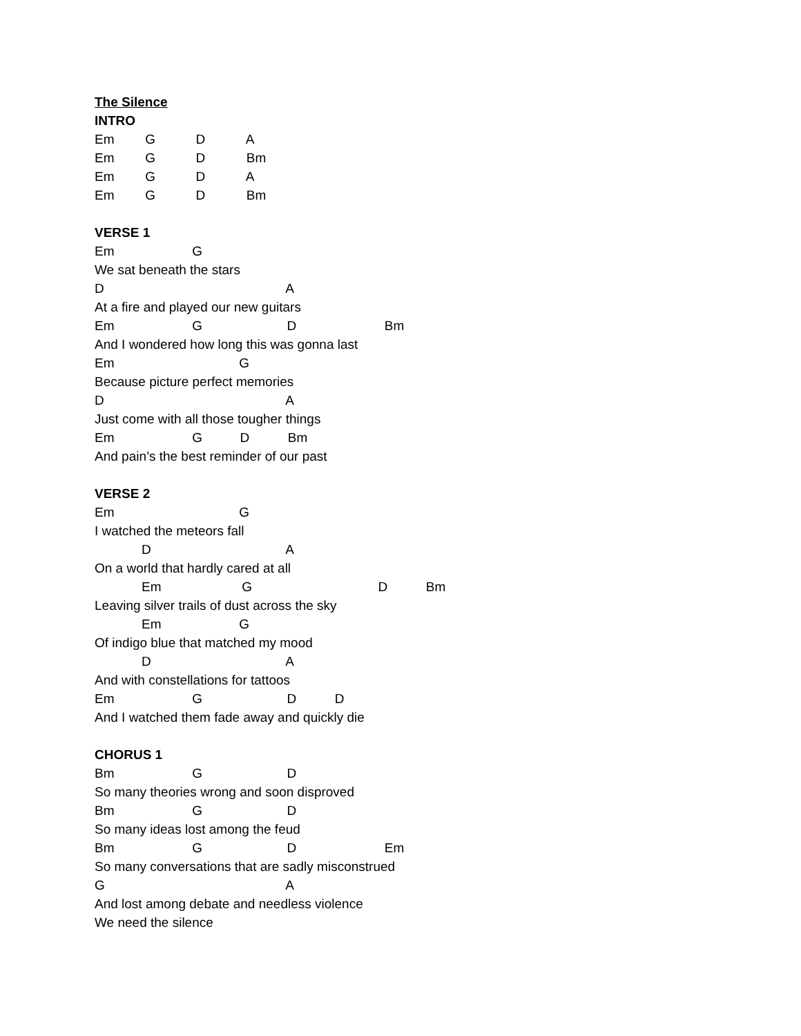The Silence
INTRO
Em G D A
Em G D Bm
Em G D A
Em G D Bm
VERSE 1
Em G
We sat beneath the stars
D A
At a fire and played our new guitars
Em G D Bm
And I wondered how long this was gonna last
Em G
Because picture perfect memories
D A
Just come with all those tougher things
Em G D Bm
And pain’s the best reminder of our past
VERSE 2
Em G
I watched the meteors fall
D A
On a world that hardly cared at all
Em G D Bm
Leaving silver trails of dust across the sky
Em G
Of indigo blue that matched my mood
D A
And with constellations for tattoos
Em G D D
And I watched them fade away and quickly die
CHORUS 1
Bm G D
So many theories wrong and soon disproved
Bm G D
So many ideas lost among the feud
Bm G D Em
So many conversations that are sadly misconstrued
G A
And lost among debate and needless violence
We need the silence